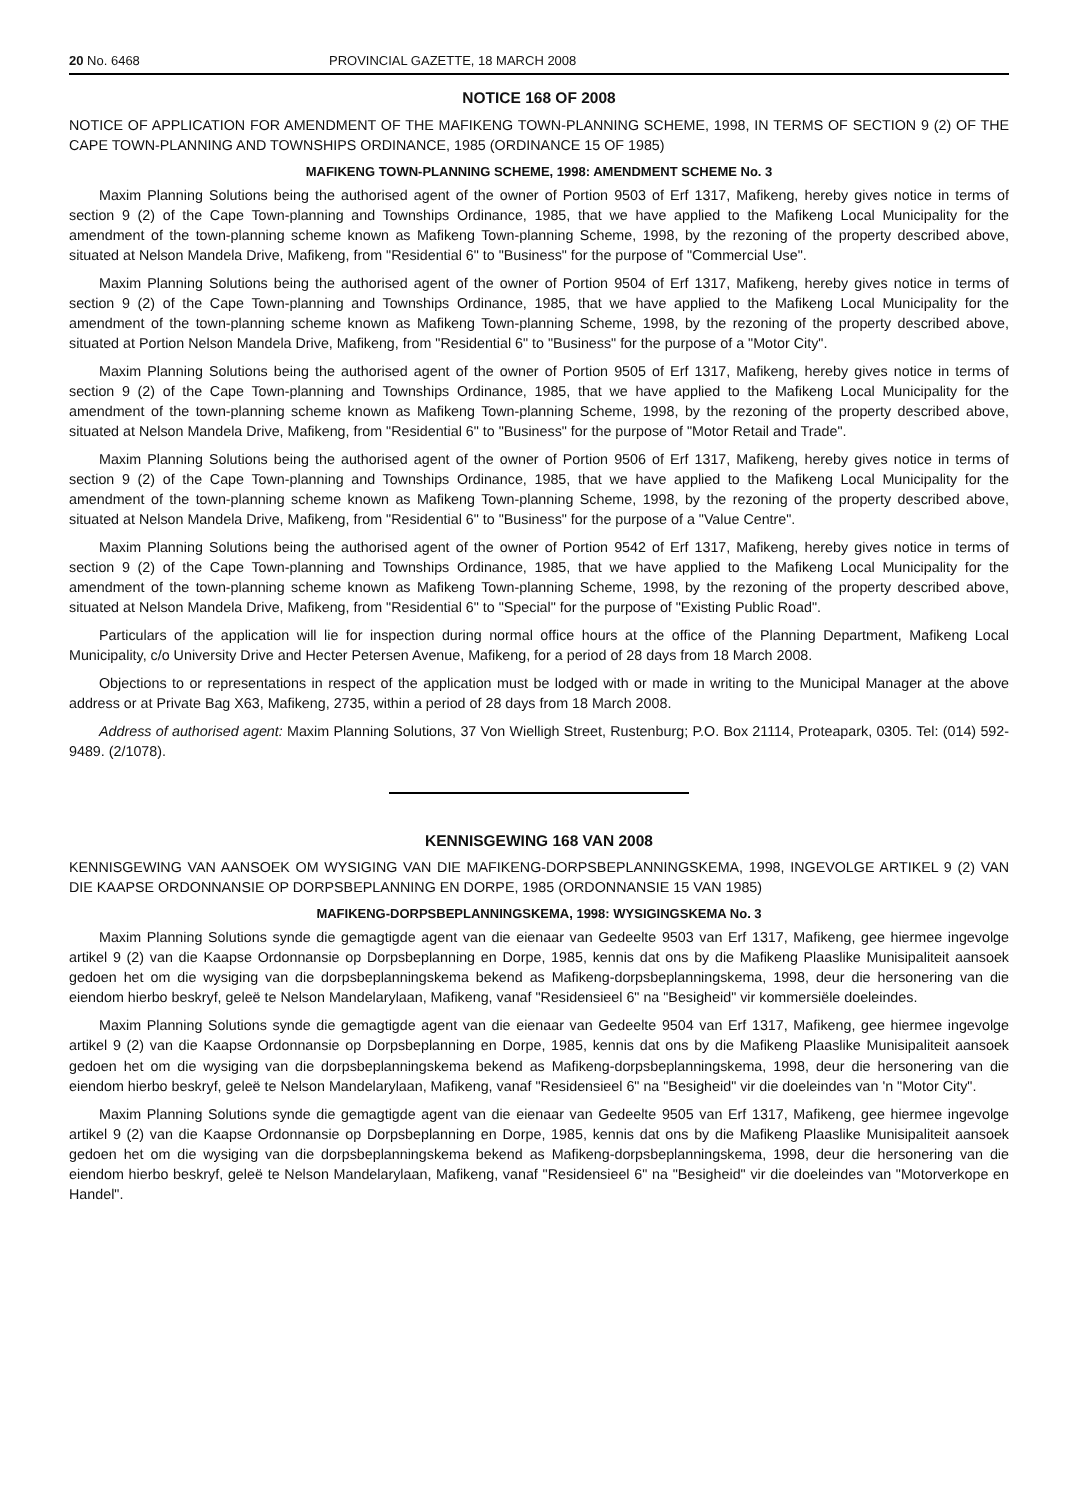20 No. 6468 PROVINCIAL GAZETTE, 18 MARCH 2008
NOTICE 168 OF 2008
NOTICE OF APPLICATION FOR AMENDMENT OF THE MAFIKENG TOWN-PLANNING SCHEME, 1998, IN TERMS OF SECTION 9 (2) OF THE CAPE TOWN-PLANNING AND TOWNSHIPS ORDINANCE, 1985 (ORDINANCE 15 OF 1985)
MAFIKENG TOWN-PLANNING SCHEME, 1998: AMENDMENT SCHEME No. 3
Maxim Planning Solutions being the authorised agent of the owner of Portion 9503 of Erf 1317, Mafikeng, hereby gives notice in terms of section 9 (2) of the Cape Town-planning and Townships Ordinance, 1985, that we have applied to the Mafikeng Local Municipality for the amendment of the town-planning scheme known as Mafikeng Town-planning Scheme, 1998, by the rezoning of the property described above, situated at Nelson Mandela Drive, Mafikeng, from "Residential 6" to "Business" for the purpose of "Commercial Use".
Maxim Planning Solutions being the authorised agent of the owner of Portion 9504 of Erf 1317, Mafikeng, hereby gives notice in terms of section 9 (2) of the Cape Town-planning and Townships Ordinance, 1985, that we have applied to the Mafikeng Local Municipality for the amendment of the town-planning scheme known as Mafikeng Town-planning Scheme, 1998, by the rezoning of the property described above, situated at Portion Nelson Mandela Drive, Mafikeng, from "Residential 6" to "Business" for the purpose of a "Motor City".
Maxim Planning Solutions being the authorised agent of the owner of Portion 9505 of Erf 1317, Mafikeng, hereby gives notice in terms of section 9 (2) of the Cape Town-planning and Townships Ordinance, 1985, that we have applied to the Mafikeng Local Municipality for the amendment of the town-planning scheme known as Mafikeng Town-planning Scheme, 1998, by the rezoning of the property described above, situated at Nelson Mandela Drive, Mafikeng, from "Residential 6" to "Business" for the purpose of "Motor Retail and Trade".
Maxim Planning Solutions being the authorised agent of the owner of Portion 9506 of Erf 1317, Mafikeng, hereby gives notice in terms of section 9 (2) of the Cape Town-planning and Townships Ordinance, 1985, that we have applied to the Mafikeng Local Municipality for the amendment of the town-planning scheme known as Mafikeng Town-planning Scheme, 1998, by the rezoning of the property described above, situated at Nelson Mandela Drive, Mafikeng, from "Residential 6" to "Business" for the purpose of a "Value Centre".
Maxim Planning Solutions being the authorised agent of the owner of Portion 9542 of Erf 1317, Mafikeng, hereby gives notice in terms of section 9 (2) of the Cape Town-planning and Townships Ordinance, 1985, that we have applied to the Mafikeng Local Municipality for the amendment of the town-planning scheme known as Mafikeng Town-planning Scheme, 1998, by the rezoning of the property described above, situated at Nelson Mandela Drive, Mafikeng, from "Residential 6" to "Special" for the purpose of "Existing Public Road".
Particulars of the application will lie for inspection during normal office hours at the office of the Planning Department, Mafikeng Local Municipality, c/o University Drive and Hecter Petersen Avenue, Mafikeng, for a period of 28 days from 18 March 2008.
Objections to or representations in respect of the application must be lodged with or made in writing to the Municipal Manager at the above address or at Private Bag X63, Mafikeng, 2735, within a period of 28 days from 18 March 2008.
Address of authorised agent: Maxim Planning Solutions, 37 Von Wielligh Street, Rustenburg; P.O. Box 21114, Proteapark, 0305. Tel: (014) 592-9489. (2/1078).
KENNISGEWING 168 VAN 2008
KENNISGEWING VAN AANSOEK OM WYSIGING VAN DIE MAFIKENG-DORPSBEPLANNINGSKEMA, 1998, INGEVOLGE ARTIKEL 9 (2) VAN DIE KAAPSE ORDONNANSIE OP DORPSBEPLANNING EN DORPE, 1985 (ORDONNANSIE 15 VAN 1985)
MAFIKENG-DORPSBEPLANNINGSKEMA, 1998: WYSIGINGSKEMA No. 3
Maxim Planning Solutions synde die gemagtigde agent van die eienaar van Gedeelte 9503 van Erf 1317, Mafikeng, gee hiermee ingevolge artikel 9 (2) van die Kaapse Ordonnansie op Dorpsbeplanning en Dorpe, 1985, kennis dat ons by die Mafikeng Plaaslike Munisipaliteit aansoek gedoen het om die wysiging van die dorpsbeplanningskema bekend as Mafikeng-dorpsbeplanningskema, 1998, deur die hersonering van die eiendom hierbo beskryf, geleë te Nelson Mandelarylaan, Mafikeng, vanaf "Residensieel 6" na "Besigheid" vir kommersiële doeleindes.
Maxim Planning Solutions synde die gemagtigde agent van die eienaar van Gedeelte 9504 van Erf 1317, Mafikeng, gee hiermee ingevolge artikel 9 (2) van die Kaapse Ordonnansie op Dorpsbeplanning en Dorpe, 1985, kennis dat ons by die Mafikeng Plaaslike Munisipaliteit aansoek gedoen het om die wysiging van die dorpsbeplanningskema bekend as Mafikeng-dorpsbeplanningskema, 1998, deur die hersonering van die eiendom hierbo beskryf, geleë te Nelson Mandelarylaan, Mafikeng, vanaf "Residensieel 6" na "Besigheid" vir die doeleindes van 'n "Motor City".
Maxim Planning Solutions synde die gemagtigde agent van die eienaar van Gedeelte 9505 van Erf 1317, Mafikeng, gee hiermee ingevolge artikel 9 (2) van die Kaapse Ordonnansie op Dorpsbeplanning en Dorpe, 1985, kennis dat ons by die Mafikeng Plaaslike Munisipaliteit aansoek gedoen het om die wysiging van die dorpsbeplanningskema bekend as Mafikeng-dorpsbeplanningskema, 1998, deur die hersonering van die eiendom hierbo beskryf, geleë te Nelson Mandelarylaan, Mafikeng, vanaf "Residensieel 6" na "Besigheid" vir die doeleindes van "Motorverkope en Handel".